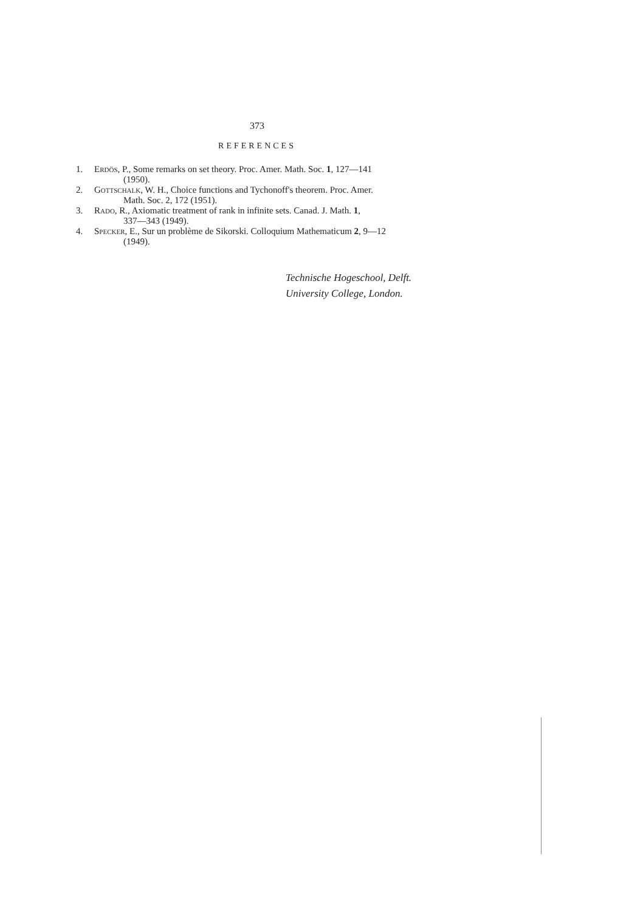373
REFERENCES
1. Erdös, P., Some remarks on set theory. Proc. Amer. Math. Soc. 1, 127—141
(1950).
2. Gottschalk, W. H., Choice functions and Tychonoff's theorem. Proc. Amer.
Math. Soc. 2, 172 (1951).
3. Rado, R., Axiomatic treatment of rank in infinite sets. Canad. J. Math. 1,
337—343 (1949).
4. Specker, E., Sur un problème de Sikorski. Colloquium Mathematicum 2, 9—12
(1949).
Technische Hogeschool, Delft.
University College, London.